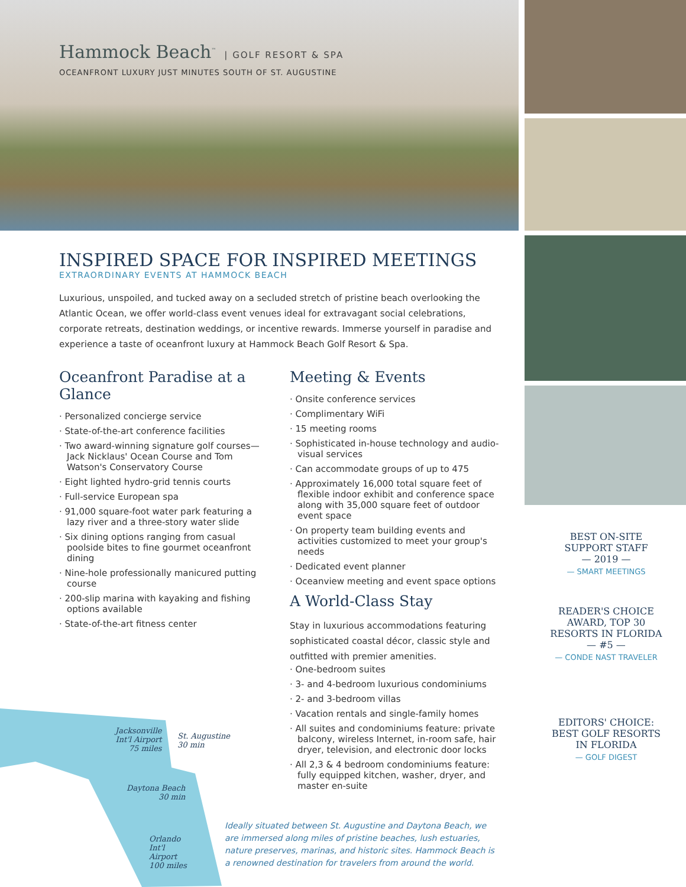Hammock Beach<sup>™</sup> | GOLF RESORT & SPA
OCEANFRONT LUXURY JUST MINUTES SOUTH OF ST. AUGUSTINE
INSPIRED SPACE FOR INSPIRED MEETINGS
EXTRAORDINARY EVENTS AT HAMMOCK BEACH
Luxurious, unspoiled, and tucked away on a secluded stretch of pristine beach overlooking the Atlantic Ocean, we offer world-class event venues ideal for extravagant social celebrations, corporate retreats, destination weddings, or incentive rewards. Immerse yourself in paradise and experience a taste of oceanfront luxury at Hammock Beach Golf Resort & Spa.
Oceanfront Paradise at a Glance
Personalized concierge service
State-of-the-art conference facilities
Two award-winning signature golf courses—Jack Nicklaus' Ocean Course and Tom Watson's Conservatory Course
Eight lighted hydro-grid tennis courts
Full-service European spa
91,000 square-foot water park featuring a lazy river and a three-story water slide
Six dining options ranging from casual poolside bites to fine gourmet oceanfront dining
Nine-hole professionally manicured putting course
200-slip marina with kayaking and fishing options available
State-of-the-art fitness center
Meeting & Events
Onsite conference services
Complimentary WiFi
15 meeting rooms
Sophisticated in-house technology and audio-visual services
Can accommodate groups of up to 475
Approximately 16,000 total square feet of flexible indoor exhibit and conference space along with 35,000 square feet of outdoor event space
On property team building events and activities customized to meet your group's needs
Dedicated event planner
Oceanview meeting and event space options
A World-Class Stay
Stay in luxurious accommodations featuring sophisticated coastal décor, classic style and outfitted with premier amenities.
One-bedroom suites
3- and 4-bedroom luxurious condominiums
2- and 3-bedroom villas
Vacation rentals and single-family homes
All suites and condominiums feature: private balcony, wireless Internet, in-room safe, hair dryer, television, and electronic door locks
All 2,3 & 4 bedroom condominiums feature: fully equipped kitchen, washer, dryer, and master en-suite
Jacksonville
Int'l Airport
75 miles
St. Augustine
30 min
Daytona Beach
30 min
Orlando
Int'l
Airport
100 miles
Ideally situated between St. Augustine and Daytona Beach, we are immersed along miles of pristine beaches, lush estuaries, nature preserves, marinas, and historic sites. Hammock Beach is a renowned destination for travelers from around the world.
BEST ON-SITE SUPPORT STAFF
— 2019 —
— SMART MEETINGS
READER'S CHOICE AWARD, TOP 30 RESORTS IN FLORIDA
— #5 —
— CONDE NAST TRAVELER
EDITORS' CHOICE: BEST GOLF RESORTS IN FLORIDA
— GOLF DIGEST